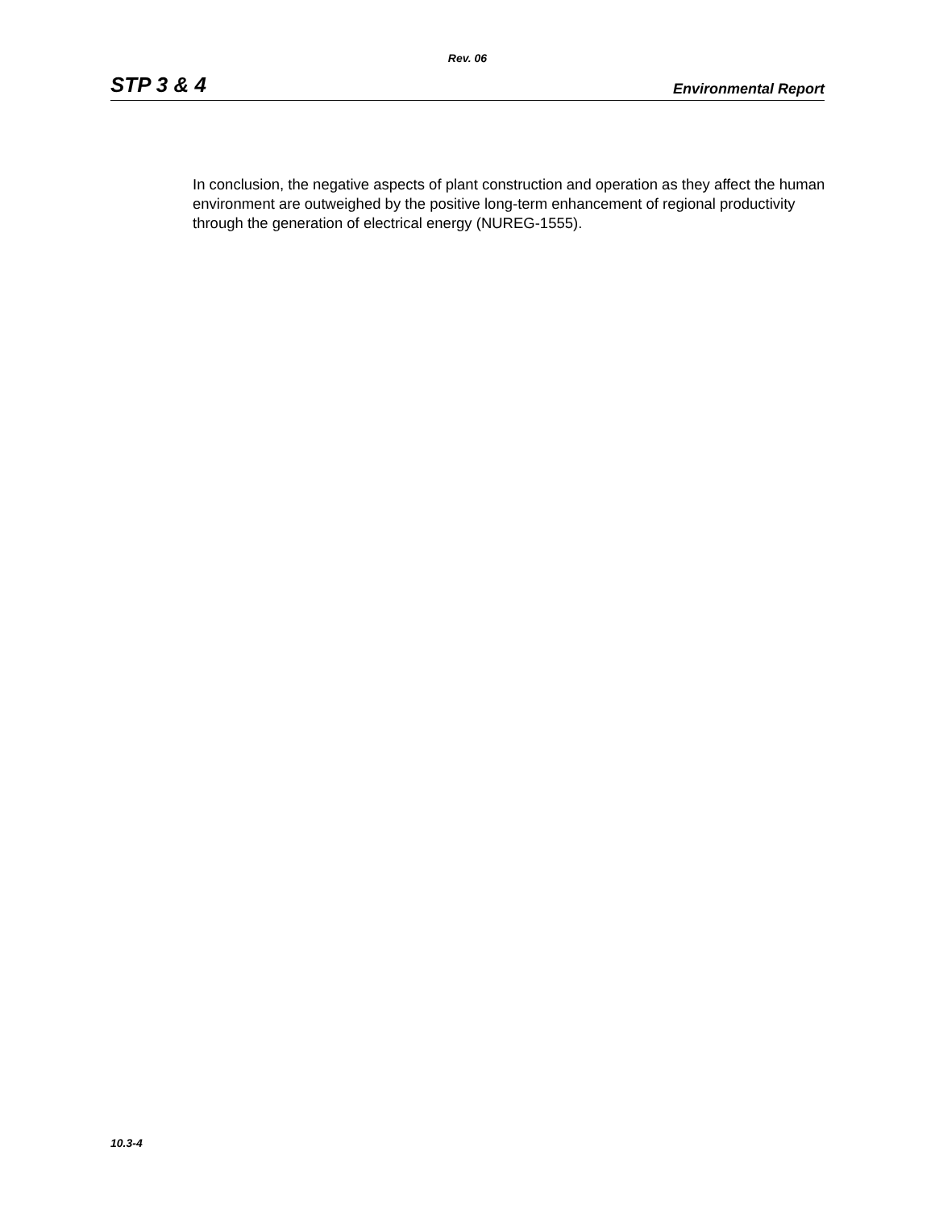Rev. 06
STP 3 & 4 Environmental Report
In conclusion, the negative aspects of plant construction and operation as they affect the human environment are outweighed by the positive long-term enhancement of regional productivity through the generation of electrical energy (NUREG-1555).
10.3-4